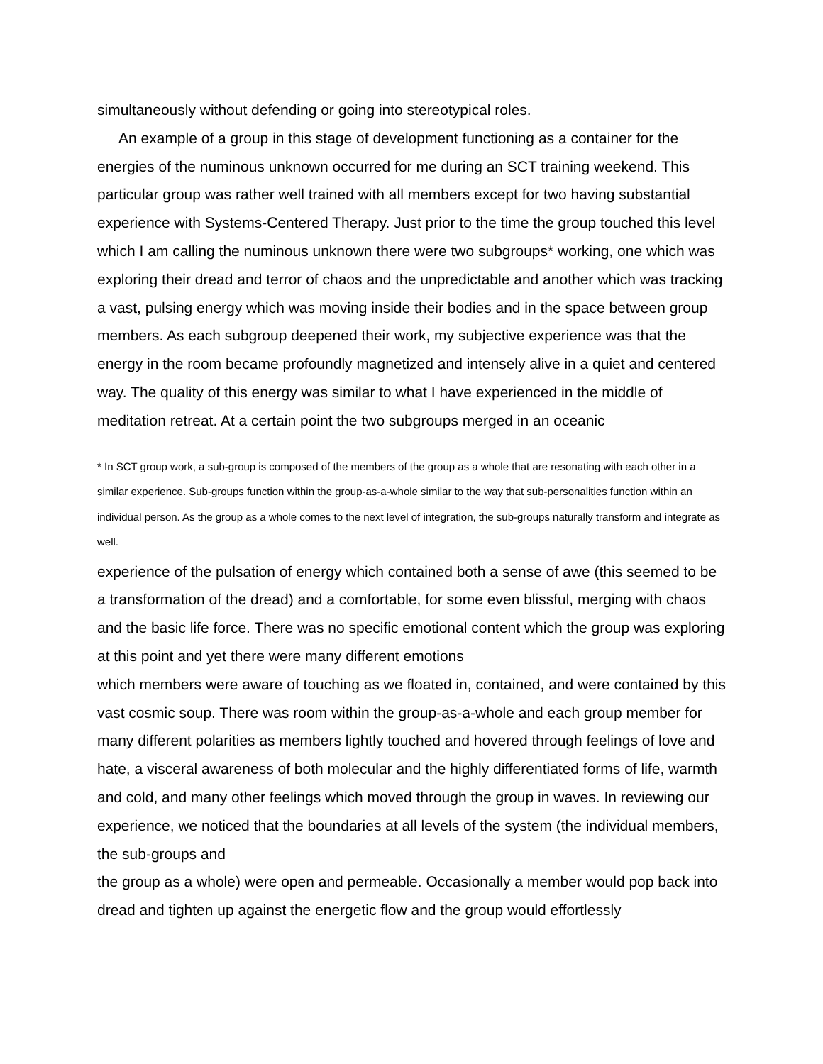simultaneously without defending or going into stereotypical roles.
An example of a group in this stage of development functioning as a container for the energies of the numinous unknown occurred for me during an SCT training weekend. This particular group was rather well trained with all members except for two having substantial experience with Systems-Centered Therapy. Just prior to the time the group touched this level which I am calling the numinous unknown there were two subgroups* working, one which was exploring their dread and terror of chaos and the unpredictable and another which was tracking a vast, pulsing energy which was moving inside their bodies and in the space between group members. As each subgroup deepened their work, my subjective experience was that the energy in the room became profoundly magnetized and intensely alive in a quiet and centered way. The quality of this energy was similar to what I have experienced in the middle of
meditation retreat. At a certain point the two subgroups merged in an oceanic
* In SCT group work, a sub-group is composed of the members of the group as a whole that are resonating with each other in a similar experience. Sub-groups function within the group-as-a-whole similar to the way that sub-personalities function within an individual person. As the group as a whole comes to the next level of integration, the sub-groups naturally transform and integrate as well.
experience of the pulsation of energy which contained both a sense of awe (this seemed to be a transformation of the dread) and a comfortable, for some even blissful, merging with chaos and the basic life force. There was no specific emotional content which the group was exploring at this point and yet there were many different emotions
which members were aware of touching as we floated in, contained, and were contained by this vast cosmic soup. There was room within the group-as-a-whole and each group member for many different polarities as members lightly touched and hovered through feelings of love and hate, a visceral awareness of both molecular and the highly differentiated forms of life, warmth and cold, and many other feelings which moved through the group in waves. In reviewing our experience, we noticed that the boundaries at all levels of the system (the individual members, the sub-groups and
the group as a whole) were open and permeable. Occasionally a member would pop back into dread and tighten up against the energetic flow and the group would effortlessly